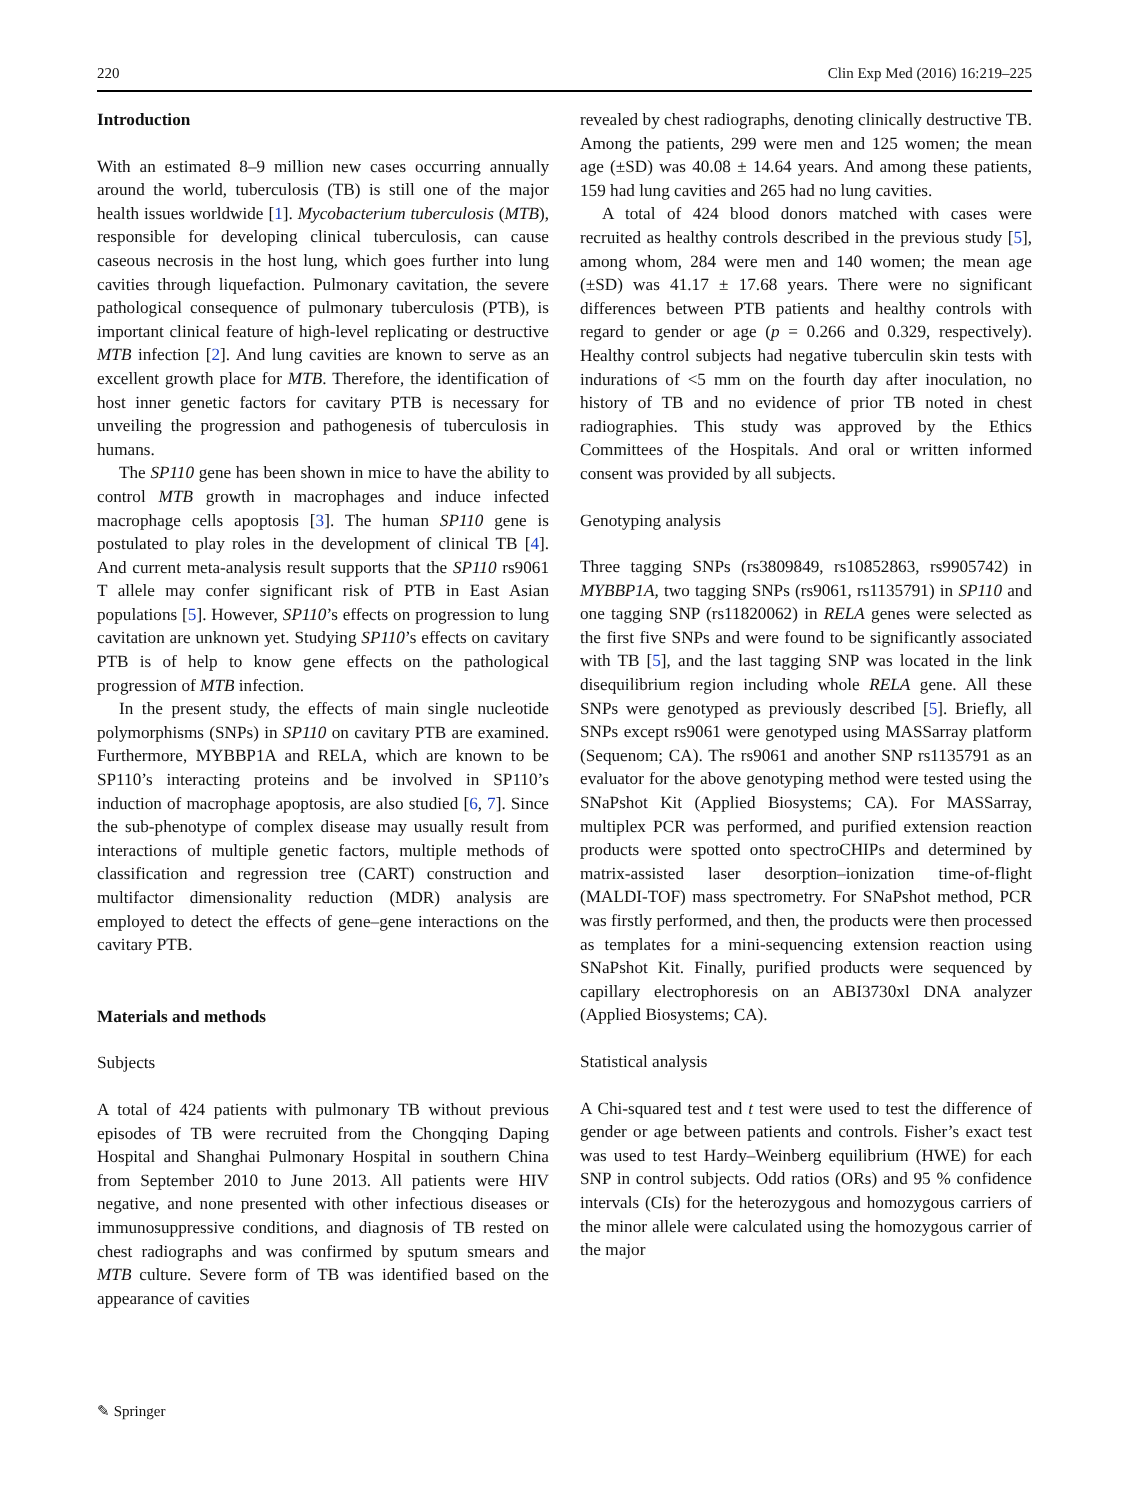220 Clin Exp Med (2016) 16:219–225
Introduction
With an estimated 8–9 million new cases occurring annually around the world, tuberculosis (TB) is still one of the major health issues worldwide [1]. Mycobacterium tuberculosis (MTB), responsible for developing clinical tuberculosis, can cause caseous necrosis in the host lung, which goes further into lung cavities through liquefaction. Pulmonary cavitation, the severe pathological consequence of pulmonary tuberculosis (PTB), is important clinical feature of high-level replicating or destructive MTB infection [2]. And lung cavities are known to serve as an excellent growth place for MTB. Therefore, the identification of host inner genetic factors for cavitary PTB is necessary for unveiling the progression and pathogenesis of tuberculosis in humans.
The SP110 gene has been shown in mice to have the ability to control MTB growth in macrophages and induce infected macrophage cells apoptosis [3]. The human SP110 gene is postulated to play roles in the development of clinical TB [4]. And current meta-analysis result supports that the SP110 rs9061 T allele may confer significant risk of PTB in East Asian populations [5]. However, SP110’s effects on progression to lung cavitation are unknown yet. Studying SP110’s effects on cavitary PTB is of help to know gene effects on the pathological progression of MTB infection.
In the present study, the effects of main single nucleotide polymorphisms (SNPs) in SP110 on cavitary PTB are examined. Furthermore, MYBBP1A and RELA, which are known to be SP110’s interacting proteins and be involved in SP110’s induction of macrophage apoptosis, are also studied [6, 7]. Since the sub-phenotype of complex disease may usually result from interactions of multiple genetic factors, multiple methods of classification and regression tree (CART) construction and multifactor dimensionality reduction (MDR) analysis are employed to detect the effects of gene–gene interactions on the cavitary PTB.
Materials and methods
Subjects
A total of 424 patients with pulmonary TB without previous episodes of TB were recruited from the Chongqing Daping Hospital and Shanghai Pulmonary Hospital in southern China from September 2010 to June 2013. All patients were HIV negative, and none presented with other infectious diseases or immunosuppressive conditions, and diagnosis of TB rested on chest radiographs and was confirmed by sputum smears and MTB culture. Severe form of TB was identified based on the appearance of cavities
revealed by chest radiographs, denoting clinically destructive TB. Among the patients, 299 were men and 125 women; the mean age (±SD) was 40.08 ± 14.64 years. And among these patients, 159 had lung cavities and 265 had no lung cavities.
A total of 424 blood donors matched with cases were recruited as healthy controls described in the previous study [5], among whom, 284 were men and 140 women; the mean age (±SD) was 41.17 ± 17.68 years. There were no significant differences between PTB patients and healthy controls with regard to gender or age (p = 0.266 and 0.329, respectively). Healthy control subjects had negative tuberculin skin tests with indurations of <5 mm on the fourth day after inoculation, no history of TB and no evidence of prior TB noted in chest radiographies. This study was approved by the Ethics Committees of the Hospitals. And oral or written informed consent was provided by all subjects.
Genotyping analysis
Three tagging SNPs (rs3809849, rs10852863, rs9905742) in MYBBP1A, two tagging SNPs (rs9061, rs1135791) in SP110 and one tagging SNP (rs11820062) in RELA genes were selected as the first five SNPs and were found to be significantly associated with TB [5], and the last tagging SNP was located in the link disequilibrium region including whole RELA gene. All these SNPs were genotyped as previously described [5]. Briefly, all SNPs except rs9061 were genotyped using MASSarray platform (Sequenom; CA). The rs9061 and another SNP rs1135791 as an evaluator for the above genotyping method were tested using the SNaPshot Kit (Applied Biosystems; CA). For MASSarray, multiplex PCR was performed, and purified extension reaction products were spotted onto spectroCHIPs and determined by matrix-assisted laser desorption–ionization time-of-flight (MALDI-TOF) mass spectrometry. For SNaPshot method, PCR was firstly performed, and then, the products were then processed as templates for a mini-sequencing extension reaction using SNaPshot Kit. Finally, purified products were sequenced by capillary electrophoresis on an ABI3730xl DNA analyzer (Applied Biosystems; CA).
Statistical analysis
A Chi-squared test and t test were used to test the difference of gender or age between patients and controls. Fisher’s exact test was used to test Hardy–Weinberg equilibrium (HWE) for each SNP in control subjects. Odd ratios (ORs) and 95 % confidence intervals (CIs) for the heterozygous and homozygous carriers of the minor allele were calculated using the homozygous carrier of the major
✎ Springer